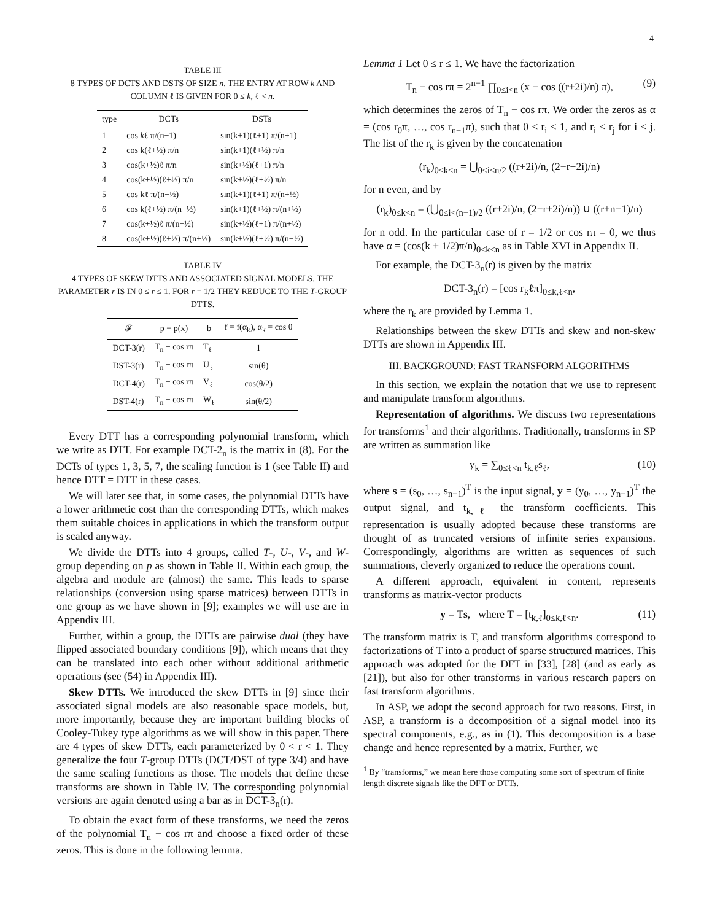4
TABLE III
8 TYPES OF DCTS AND DSTS OF SIZE n. THE ENTRY AT ROW k AND COLUMN ℓ IS GIVEN FOR 0 ≤ k, ℓ < n.
| type | DCTs | DSTs |
| --- | --- | --- |
| 1 | cos k ℓ π/(n−1) | sin(k+1)(ℓ+1) π/(n+1) |
| 2 | cos k(ℓ+½) π/n | sin(k+1)(ℓ+½) π/n |
| 3 | cos(k+½)ℓ π/n | sin(k+½)(ℓ+1) π/n |
| 4 | cos(k+½)(ℓ+½) π/n | sin(k+½)(ℓ+½) π/n |
| 5 | cos kℓ π/(n−½) | sin(k+1)(ℓ+1) π/(n+½) |
| 6 | cos k(ℓ+½) π/(n−½) | sin(k+1)(ℓ+½) π/(n+½) |
| 7 | cos(k+½)ℓ π/(n−½) | sin(k+½)(ℓ+1) π/(n+½) |
| 8 | cos(k+½)(ℓ+½) π/(n+½) | sin(k+½)(ℓ+½) π/(n−½) |
TABLE IV
4 TYPES OF SKEW DTTS AND ASSOCIATED SIGNAL MODELS. THE PARAMETER r IS IN 0 ≤ r ≤ 1. FOR r = 1/2 THEY REDUCE TO THE T-GROUP DTTS.
| 𝓕 | p = p(x) | b | f = f(α<sub>k</sub>), α<sub>k</sub> = cos θ |
| --- | --- | --- | --- |
| DCT-3(r) | T<sub>n</sub> − cos rπ | T<sub>ℓ</sub> | 1 |
| DST-3(r) | T<sub>n</sub> − cos rπ | U<sub>ℓ</sub> | sin(θ) |
| DCT-4(r) | T<sub>n</sub> − cos rπ | V<sub>ℓ</sub> | cos(θ/2) |
| DST-4(r) | T<sub>n</sub> − cos rπ | W<sub>ℓ</sub> | sin(θ/2) |
Every DTT has a corresponding polynomial transform, which we write as DTT. For example DCT-2<sub>n</sub> is the matrix in (8). For the DCTs of types 1, 3, 5, 7, the scaling function is 1 (see Table II) and hence DTT = DTT in these cases.
We will later see that, in some cases, the polynomial DTTs have a lower arithmetic cost than the corresponding DTTs, which makes them suitable choices in applications in which the transform output is scaled anyway.
We divide the DTTs into 4 groups, called T-, U-, V-, and W-group depending on p as shown in Table II. Within each group, the algebra and module are (almost) the same. This leads to sparse relationships (conversion using sparse matrices) between DTTs in one group as we have shown in [9]; examples we will use are in Appendix III.
Further, within a group, the DTTs are pairwise dual (they have flipped associated boundary conditions [9]), which means that they can be translated into each other without additional arithmetic operations (see (54) in Appendix III).
Skew DTTs. We introduced the skew DTTs in [9] since their associated signal models are also reasonable space models, but, more importantly, because they are important building blocks of Cooley-Tukey type algorithms as we will show in this paper. There are 4 types of skew DTTs, each parameterized by 0 < r < 1. They generalize the four T-group DTTs (DCT/DST of type 3/4) and have the same scaling functions as those. The models that define these transforms are shown in Table IV. The corresponding polynomial versions are again denoted using a bar as in DCT-3<sub>n</sub>(r).
To obtain the exact form of these transforms, we need the zeros of the polynomial T<sub>n</sub> − cos rπ and choose a fixed order of these zeros. This is done in the following lemma.
Lemma 1 Let 0 ≤ r ≤ 1. We have the factorization
T<sub>n</sub> − cos rπ = 2<sup>n−1</sup> ∏<sub>0≤i<n</sub> (x − cos ((r+2i)/n) π), (9)
which determines the zeros of T<sub>n</sub> − cos rπ. We order the zeros as α = (cos r<sub>0</sub>π, …, cos r<sub>n−1</sub>π), such that 0 ≤ r<sub>i</sub> ≤ 1, and r<sub>i</sub> < r<sub>j</sub> for i < j. The list of the r<sub>k</sub> is given by the concatenation
(r<sub>k</sub>)<sub>0≤k<n</sub> = ⋃<sub>0≤i<n/2</sub> ((r+2i)/n, (2−r+2i)/n)
for n even, and by
(r<sub>k</sub>)<sub>0≤k<n</sub> = (⋃<sub>0≤i<(n−1)/2</sub> ((r+2i)/n, (2−r+2i)/n)) ∪ ((r+n−1)/n)
for n odd. In the particular case of r = 1/2 or cos rπ = 0, we thus have α = (cos(k + 1/2)π/n)<sub>0≤k<n</sub> as in Table XVI in Appendix II.
For example, the DCT-3<sub>n</sub>(r) is given by the matrix
DCT-3<sub>n</sub>(r) = [cos r<sub>k</sub>ℓπ]<sub>0≤k,ℓ<n</sub>,
where the r<sub>k</sub> are provided by Lemma 1.
Relationships between the skew DTTs and skew and non-skew DTTs are shown in Appendix III.
III. BACKGROUND: FAST TRANSFORM ALGORITHMS
In this section, we explain the notation that we use to represent and manipulate transform algorithms.
Representation of algorithms. We discuss two representations for transforms<sup>1</sup> and their algorithms. Traditionally, transforms in SP are written as summation like
y<sub>k</sub> = ∑<sub>0≤ℓ<n</sub> t<sub>k,ℓ</sub>s<sub>ℓ</sub>, (10)
where s = (s<sub>0</sub>, …, s<sub>n−1</sub>)<sup>T</sup> is the input signal, y = (y<sub>0</sub>, …, y<sub>n−1</sub>)<sup>T</sup> the output signal, and t<sub>k,ℓ</sub> the transform coefficients. This representation is usually adopted because these transforms are thought of as truncated versions of infinite series expansions. Correspondingly, algorithms are written as sequences of such summations, cleverly organized to reduce the operations count.
A different approach, equivalent in content, represents transforms as matrix-vector products
y = Ts, where T = [t<sub>k,ℓ</sub>]<sub>0≤k,ℓ<n</sub>. (11)
The transform matrix is T, and transform algorithms correspond to factorizations of T into a product of sparse structured matrices. This approach was adopted for the DFT in [33], [28] (and as early as [21]), but also for other transforms in various research papers on fast transform algorithms.
In ASP, we adopt the second approach for two reasons. First, in ASP, a transform is a decomposition of a signal model into its spectral components, e.g., as in (1). This decomposition is a base change and hence represented by a matrix. Further, we
<sup>1</sup> By “transforms,” we mean here those computing some sort of spectrum of finite length discrete signals like the DFT or DTTs.